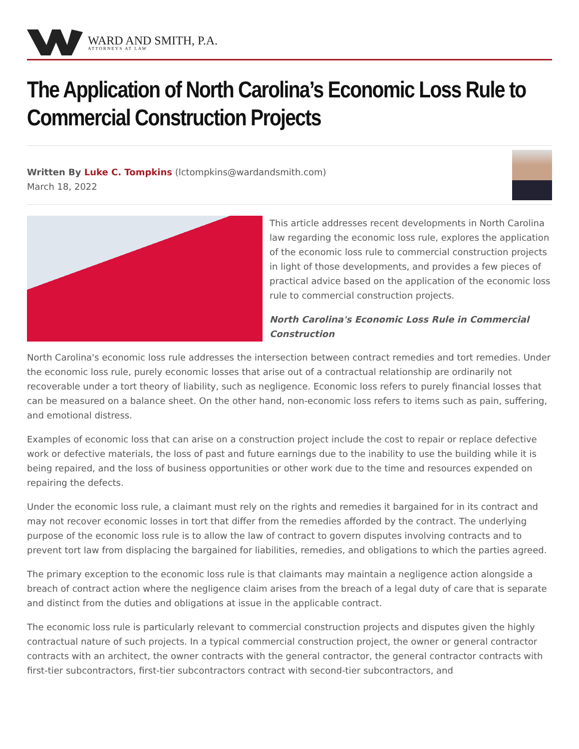WARD AND SMITH, P.A.
ATTORNEYS AT LAW
The Application of North Carolina’s Economic Loss Rule to Commercial Construction Projects
Written By Luke C. Tompkins (lctompkins@wardandsmith.com)
March 18, 2022
This article addresses recent developments in North Carolina law regarding the economic loss rule, explores the application of the economic loss rule to commercial construction projects in light of those developments, and provides a few pieces of practical advice based on the application of the economic loss rule to commercial construction projects.
North Carolina's Economic Loss Rule in Commercial Construction
North Carolina's economic loss rule addresses the intersection between contract remedies and tort remedies. Under the economic loss rule, purely economic losses that arise out of a contractual relationship are ordinarily not recoverable under a tort theory of liability, such as negligence. Economic loss refers to purely financial losses that can be measured on a balance sheet. On the other hand, non-economic loss refers to items such as pain, suffering, and emotional distress.
Examples of economic loss that can arise on a construction project include the cost to repair or replace defective work or defective materials, the loss of past and future earnings due to the inability to use the building while it is being repaired, and the loss of business opportunities or other work due to the time and resources expended on repairing the defects.
Under the economic loss rule, a claimant must rely on the rights and remedies it bargained for in its contract and may not recover economic losses in tort that differ from the remedies afforded by the contract. The underlying purpose of the economic loss rule is to allow the law of contract to govern disputes involving contracts and to prevent tort law from displacing the bargained for liabilities, remedies, and obligations to which the parties agreed.
The primary exception to the economic loss rule is that claimants may maintain a negligence action alongside a breach of contract action where the negligence claim arises from the breach of a legal duty of care that is separate and distinct from the duties and obligations at issue in the applicable contract.
The economic loss rule is particularly relevant to commercial construction projects and disputes given the highly contractual nature of such projects. In a typical commercial construction project, the owner or general contractor contracts with an architect, the owner contracts with the general contractor, the general contractor contracts with first-tier subcontractors, first-tier subcontractors contract with second-tier subcontractors, and